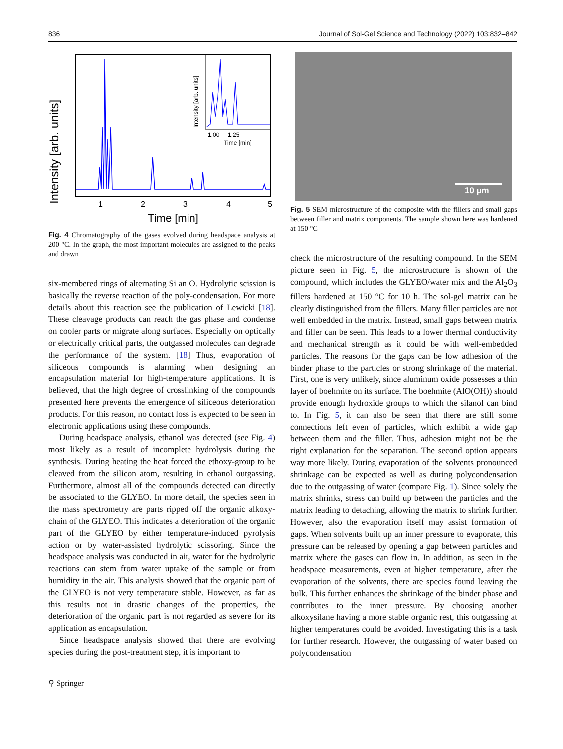836 Journal of Sol-Gel Science and Technology (2022) 103:832–842
Intensity [arb. units]
1
2
3
4
5
Time [min]
Intensity [arb. units]
1,00
1,25
Time [min]
Fig. 4 Chromatography of the gases evolved during headspace analysis at 200 °C. In the graph, the most important molecules are assigned to the peaks and drawn
six-membered rings of alternating Si an O. Hydrolytic scission is basically the reverse reaction of the poly-condensation. For more details about this reaction see the publication of Lewicki [18]. These cleavage products can reach the gas phase and condense on cooler parts or migrate along surfaces. Especially on optically or electrically critical parts, the outgassed molecules can degrade the performance of the system. [18] Thus, evaporation of siliceous compounds is alarming when designing an encapsulation material for high-temperature applications. It is believed, that the high degree of crosslinking of the compounds presented here prevents the emergence of siliceous deterioration products. For this reason, no contact loss is expected to be seen in electronic applications using these compounds.
During headspace analysis, ethanol was detected (see Fig. 4) most likely as a result of incomplete hydrolysis during the synthesis. During heating the heat forced the ethoxy-group to be cleaved from the silicon atom, resulting in ethanol outgassing. Furthermore, almost all of the compounds detected can directly be associated to the GLYEO. In more detail, the species seen in the mass spectrometry are parts ripped off the organic alkoxy-chain of the GLYEO. This indicates a deterioration of the organic part of the GLYEO by either temperature-induced pyrolysis action or by water-assisted hydrolytic scissoring. Since the headspace analysis was conducted in air, water for the hydrolytic reactions can stem from water uptake of the sample or from humidity in the air. This analysis showed that the organic part of the GLYEO is not very temperature stable. However, as far as this results not in drastic changes of the properties, the deterioration of the organic part is not regarded as severe for its application as encapsulation.
Since headspace analysis showed that there are evolving species during the post-treatment step, it is important to
⚲ Springer
10 µm
Fig. 5 SEM microstructure of the composite with the fillers and small gaps between filler and matrix components. The sample shown here was hardened at 150 °C
check the microstructure of the resulting compound. In the SEM picture seen in Fig. 5, the microstructure is shown of the compound, which includes the GLYEO/water mix and the Al<sub>2</sub>O<sub>3</sub> fillers hardened at 150 °C for 10 h. The sol-gel matrix can be clearly distinguished from the fillers. Many filler particles are not well embedded in the matrix. Instead, small gaps between matrix and filler can be seen. This leads to a lower thermal conductivity and mechanical strength as it could be with well-embedded particles. The reasons for the gaps can be low adhesion of the binder phase to the particles or strong shrinkage of the material. First, one is very unlikely, since aluminum oxide possesses a thin layer of boehmite on its surface. The boehmite (AlO(OH)) should provide enough hydroxide groups to which the silanol can bind to. In Fig. 5, it can also be seen that there are still some connections left even of particles, which exhibit a wide gap between them and the filler. Thus, adhesion might not be the right explanation for the separation. The second option appears way more likely. During evaporation of the solvents pronounced shrinkage can be expected as well as during polycondensation due to the outgassing of water (compare Fig. 1). Since solely the matrix shrinks, stress can build up between the particles and the matrix leading to detaching, allowing the matrix to shrink further. However, also the evaporation itself may assist formation of gaps. When solvents built up an inner pressure to evaporate, this pressure can be released by opening a gap between particles and matrix where the gases can flow in. In addition, as seen in the headspace measurements, even at higher temperature, after the evaporation of the solvents, there are species found leaving the bulk. This further enhances the shrinkage of the binder phase and contributes to the inner pressure. By choosing another alkoxysilane having a more stable organic rest, this outgassing at higher temperatures could be avoided. Investigating this is a task for further research. However, the outgassing of water based on polycondensation